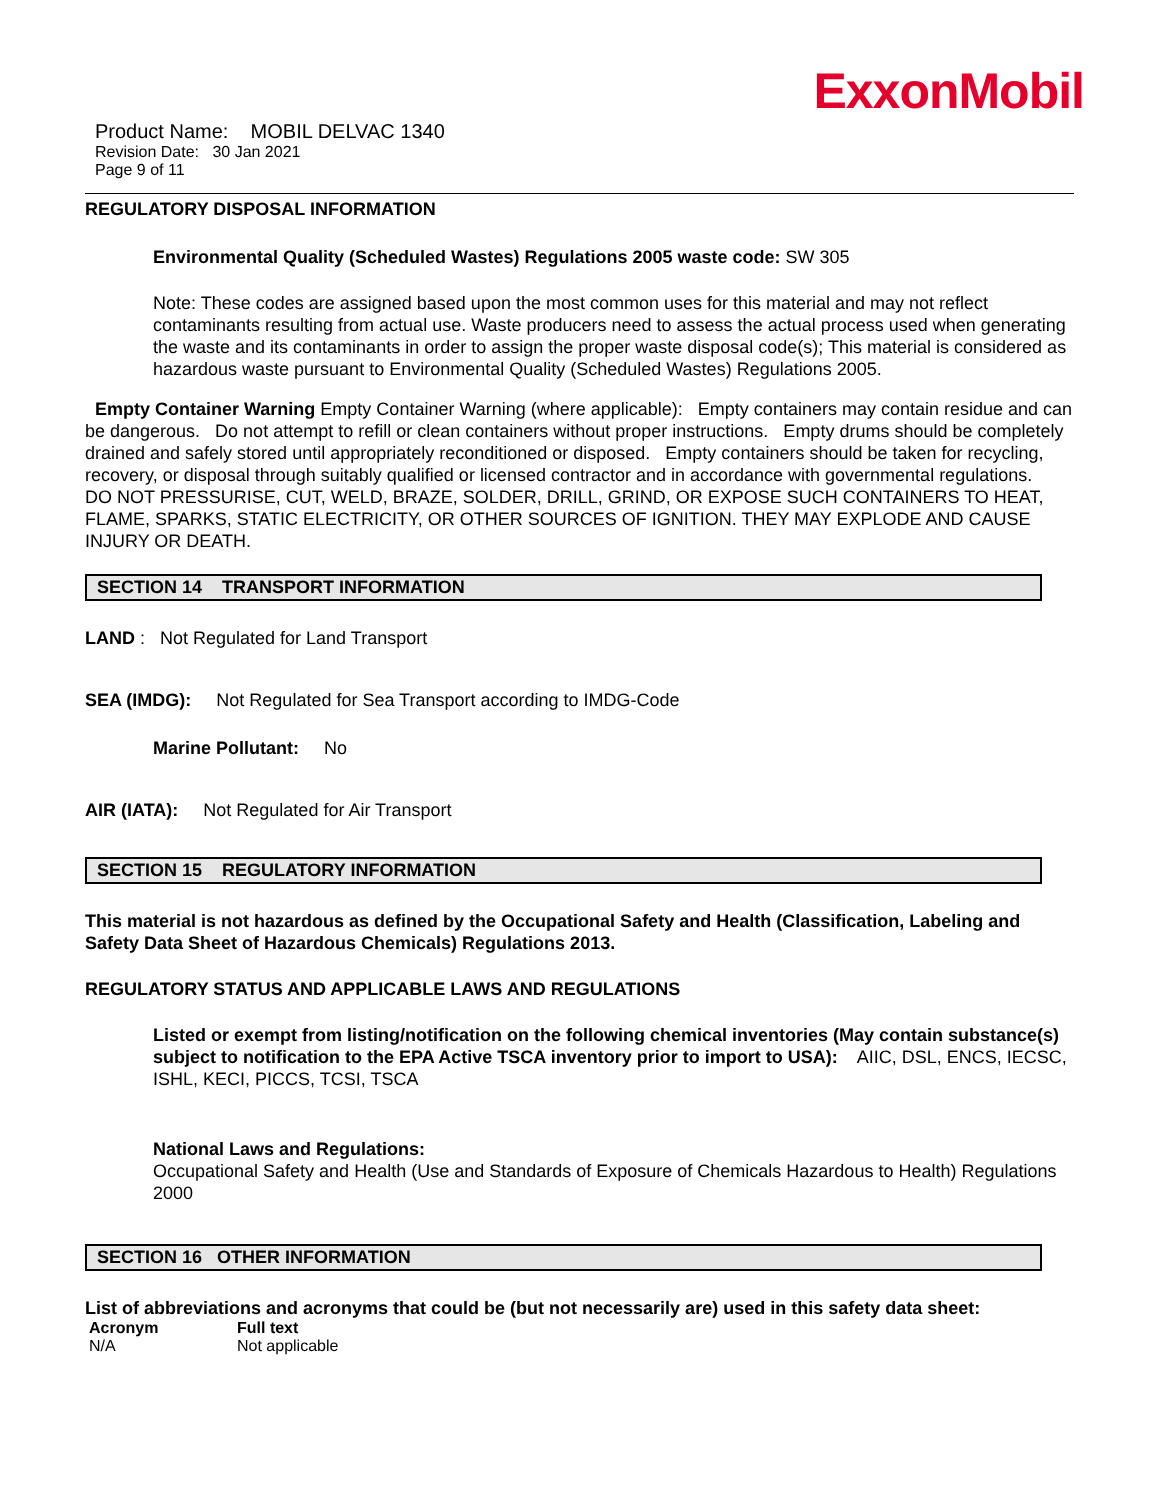ExxonMobil
Product Name: MOBIL DELVAC 1340
Revision Date: 30 Jan 2021
Page 9 of 11
REGULATORY DISPOSAL INFORMATION
Environmental Quality (Scheduled Wastes) Regulations 2005 waste code: SW 305
Note: These codes are assigned based upon the most common uses for this material and may not reflect contaminants resulting from actual use. Waste producers need to assess the actual process used when generating the waste and its contaminants in order to assign the proper waste disposal code(s); This material is considered as hazardous waste pursuant to Environmental Quality (Scheduled Wastes) Regulations 2005.
Empty Container Warning Empty Container Warning (where applicable): Empty containers may contain residue and can be dangerous. Do not attempt to refill or clean containers without proper instructions. Empty drums should be completely drained and safely stored until appropriately reconditioned or disposed. Empty containers should be taken for recycling, recovery, or disposal through suitably qualified or licensed contractor and in accordance with governmental regulations. DO NOT PRESSURISE, CUT, WELD, BRAZE, SOLDER, DRILL, GRIND, OR EXPOSE SUCH CONTAINERS TO HEAT, FLAME, SPARKS, STATIC ELECTRICITY, OR OTHER SOURCES OF IGNITION. THEY MAY EXPLODE AND CAUSE INJURY OR DEATH.
SECTION 14 TRANSPORT INFORMATION
LAND : Not Regulated for Land Transport
SEA (IMDG): Not Regulated for Sea Transport according to IMDG-Code
Marine Pollutant: No
AIR (IATA): Not Regulated for Air Transport
SECTION 15 REGULATORY INFORMATION
This material is not hazardous as defined by the Occupational Safety and Health (Classification, Labeling and Safety Data Sheet of Hazardous Chemicals) Regulations 2013.
REGULATORY STATUS AND APPLICABLE LAWS AND REGULATIONS
Listed or exempt from listing/notification on the following chemical inventories (May contain substance(s) subject to notification to the EPA Active TSCA inventory prior to import to USA): AIIC, DSL, ENCS, IECSC, ISHL, KECI, PICCS, TCSI, TSCA
National Laws and Regulations:
Occupational Safety and Health (Use and Standards of Exposure of Chemicals Hazardous to Health) Regulations 2000
SECTION 16 OTHER INFORMATION
List of abbreviations and acronyms that could be (but not necessarily are) used in this safety data sheet:
| Acronym | Full text |
| --- | --- |
| N/A | Not applicable |